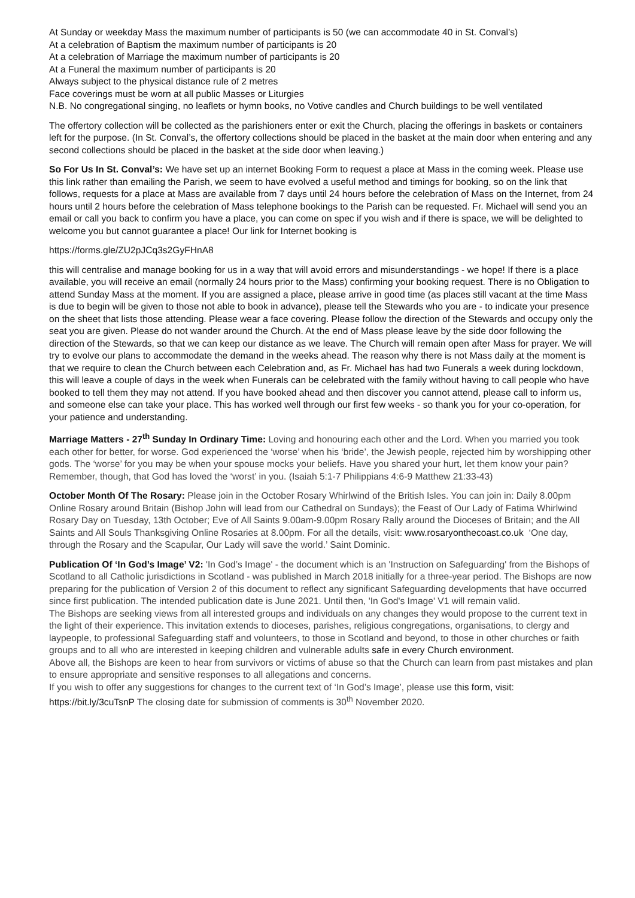At Sunday or weekday Mass the maximum number of participants is 50 (we can accommodate 40 in St. Conval’s)
At a celebration of Baptism the maximum number of participants is 20
At a celebration of Marriage the maximum number of participants is 20
At a Funeral the maximum number of participants is 20
Always subject to the physical distance rule of 2 metres
Face coverings must be worn at all public Masses or Liturgies
N.B. No congregational singing, no leaflets or hymn books, no Votive candles and Church buildings to be well ventilated
The offertory collection will be collected as the parishioners enter or exit the Church, placing the offerings in baskets or containers left for the purpose. (In St. Conval’s, the offertory collections should be placed in the basket at the main door when entering and any second collections should be placed in the basket at the side door when leaving.)
So For Us In St. Conval’s: We have set up an internet Booking Form to request a place at Mass in the coming week. Please use this link rather than emailing the Parish, we seem to have evolved a useful method and timings for booking, so on the link that follows, requests for a place at Mass are available from 7 days until 24 hours before the celebration of Mass on the Internet, from 24 hours until 2 hours before the celebration of Mass telephone bookings to the Parish can be requested. Fr. Michael will send you an email or call you back to confirm you have a place, you can come on spec if you wish and if there is space, we will be delighted to welcome you but cannot guarantee a place! Our link for Internet booking is
https://forms.gle/ZU2pJCq3s2GyFHnA8
this will centralise and manage booking for us in a way that will avoid errors and misunderstandings - we hope! If there is a place available, you will receive an email (normally 24 hours prior to the Mass) confirming your booking request. There is no Obligation to attend Sunday Mass at the moment. If you are assigned a place, please arrive in good time (as places still vacant at the time Mass is due to begin will be given to those not able to book in advance), please tell the Stewards who you are - to indicate your presence on the sheet that lists those attending. Please wear a face covering. Please follow the direction of the Stewards and occupy only the seat you are given. Please do not wander around the Church. At the end of Mass please leave by the side door following the direction of the Stewards, so that we can keep our distance as we leave. The Church will remain open after Mass for prayer. We will try to evolve our plans to accommodate the demand in the weeks ahead. The reason why there is not Mass daily at the moment is that we require to clean the Church between each Celebration and, as Fr. Michael has had two Funerals a week during lockdown, this will leave a couple of days in the week when Funerals can be celebrated with the family without having to call people who have booked to tell them they may not attend. If you have booked ahead and then discover you cannot attend, please call to inform us, and someone else can take your place. This has worked well through our first few weeks - so thank you for your co-operation, for your patience and understanding.
Marriage Matters - 27<sup>th</sup> Sunday In Ordinary Time: Loving and honouring each other and the Lord. When you married you took each other for better, for worse. God experienced the ‘worse’ when his ‘bride’, the Jewish people, rejected him by worshipping other gods. The ‘worse’ for you may be when your spouse mocks your beliefs. Have you shared your hurt, let them know your pain? Remember, though, that God has loved the ‘worst’ in you. (Isaiah 5:1-7 Philippians 4:6-9 Matthew 21:33-43)
October Month Of The Rosary: Please join in the October Rosary Whirlwind of the British Isles. You can join in: Daily 8.00pm Online Rosary around Britain (Bishop John will lead from our Cathedral on Sundays); the Feast of Our Lady of Fatima Whirlwind Rosary Day on Tuesday, 13th October; Eve of All Saints 9.00am-9.00pm Rosary Rally around the Dioceses of Britain; and the All Saints and All Souls Thanksgiving Online Rosaries at 8.00pm. For all the details, visit: www.rosaryonthecoast.co.uk ‘One day, through the Rosary and the Scapular, Our Lady will save the world.’ Saint Dominic.
Publication Of ‘In God’s Image’ V2: 'In God’s Image' - the document which is an 'Instruction on Safeguarding' from the Bishops of Scotland to all Catholic jurisdictions in Scotland - was published in March 2018 initially for a three-year period. The Bishops are now preparing for the publication of Version 2 of this document to reflect any significant Safeguarding developments that have occurred since first publication. The intended publication date is June 2021. Until then, 'In God's Image' V1 will remain valid.
The Bishops are seeking views from all interested groups and individuals on any changes they would propose to the current text in the light of their experience. This invitation extends to dioceses, parishes, religious congregations, organisations, to clergy and laypeople, to professional Safeguarding staff and volunteers, to those in Scotland and beyond, to those in other churches or faith groups and to all who are interested in keeping children and vulnerable adults safe in every Church environment.
Above all, the Bishops are keen to hear from survivors or victims of abuse so that the Church can learn from past mistakes and plan to ensure appropriate and sensitive responses to all allegations and concerns.
If you wish to offer any suggestions for changes to the current text of ‘In God’s Image’, please use this form, visit: https://bit.ly/3cuTsnP The closing date for submission of comments is 30<sup>th</sup> November 2020.